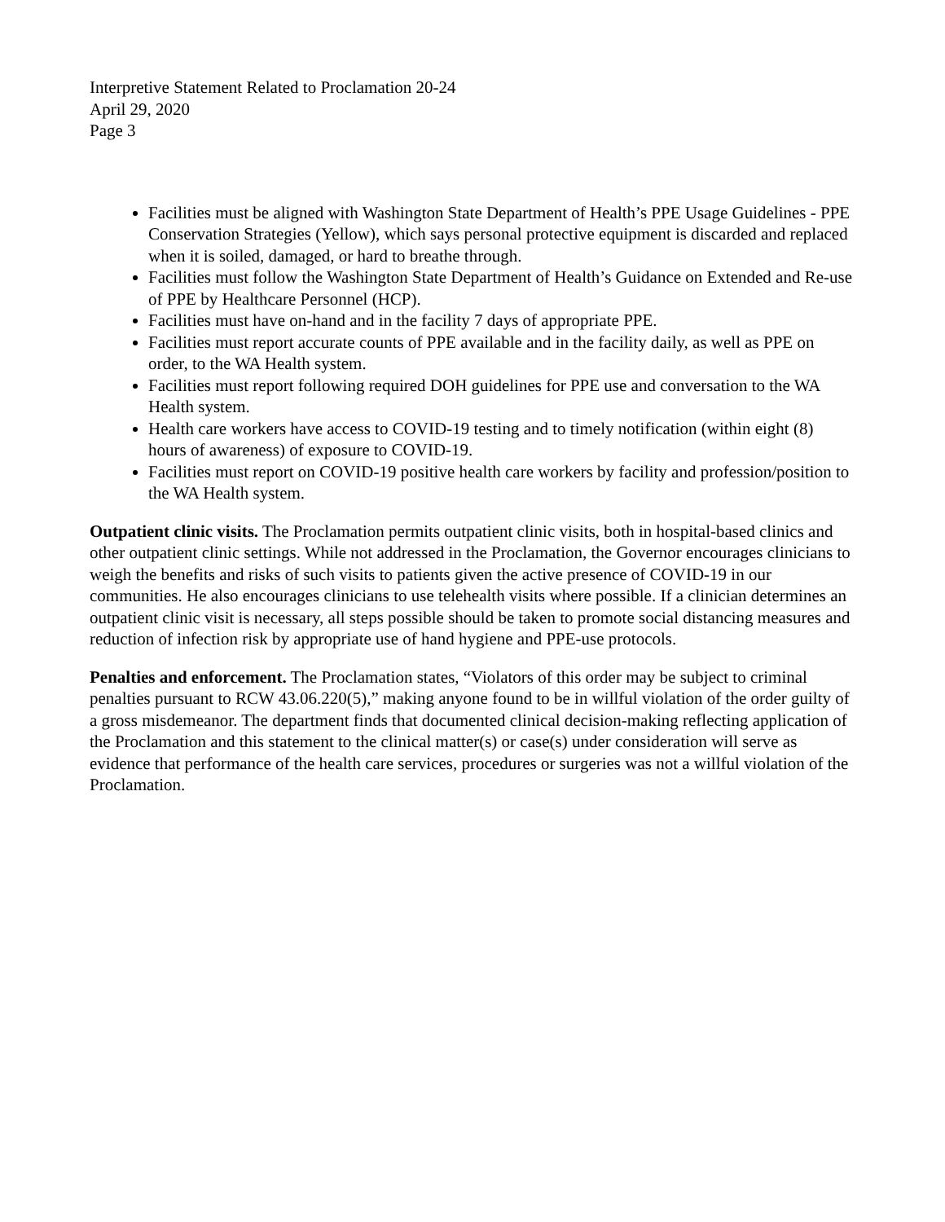Interpretive Statement Related to Proclamation 20-24
April 29, 2020
Page 3
Facilities must be aligned with Washington State Department of Health’s PPE Usage Guidelines - PPE Conservation Strategies (Yellow), which says personal protective equipment is discarded and replaced when it is soiled, damaged, or hard to breathe through.
Facilities must follow the Washington State Department of Health’s Guidance on Extended and Re-use of PPE by Healthcare Personnel (HCP).
Facilities must have on-hand and in the facility 7 days of appropriate PPE.
Facilities must report accurate counts of PPE available and in the facility daily, as well as PPE on order, to the WA Health system.
Facilities must report following required DOH guidelines for PPE use and conversation to the WA Health system.
Health care workers have access to COVID-19 testing and to timely notification (within eight (8) hours of awareness) of exposure to COVID-19.
Facilities must report on COVID-19 positive health care workers by facility and profession/position to the WA Health system.
Outpatient clinic visits. The Proclamation permits outpatient clinic visits, both in hospital-based clinics and other outpatient clinic settings. While not addressed in the Proclamation, the Governor encourages clinicians to weigh the benefits and risks of such visits to patients given the active presence of COVID-19 in our communities. He also encourages clinicians to use telehealth visits where possible. If a clinician determines an outpatient clinic visit is necessary, all steps possible should be taken to promote social distancing measures and reduction of infection risk by appropriate use of hand hygiene and PPE-use protocols.
Penalties and enforcement. The Proclamation states, “Violators of this order may be subject to criminal penalties pursuant to RCW 43.06.220(5),” making anyone found to be in willful violation of the order guilty of a gross misdemeanor. The department finds that documented clinical decision-making reflecting application of the Proclamation and this statement to the clinical matter(s) or case(s) under consideration will serve as evidence that performance of the health care services, procedures or surgeries was not a willful violation of the Proclamation.